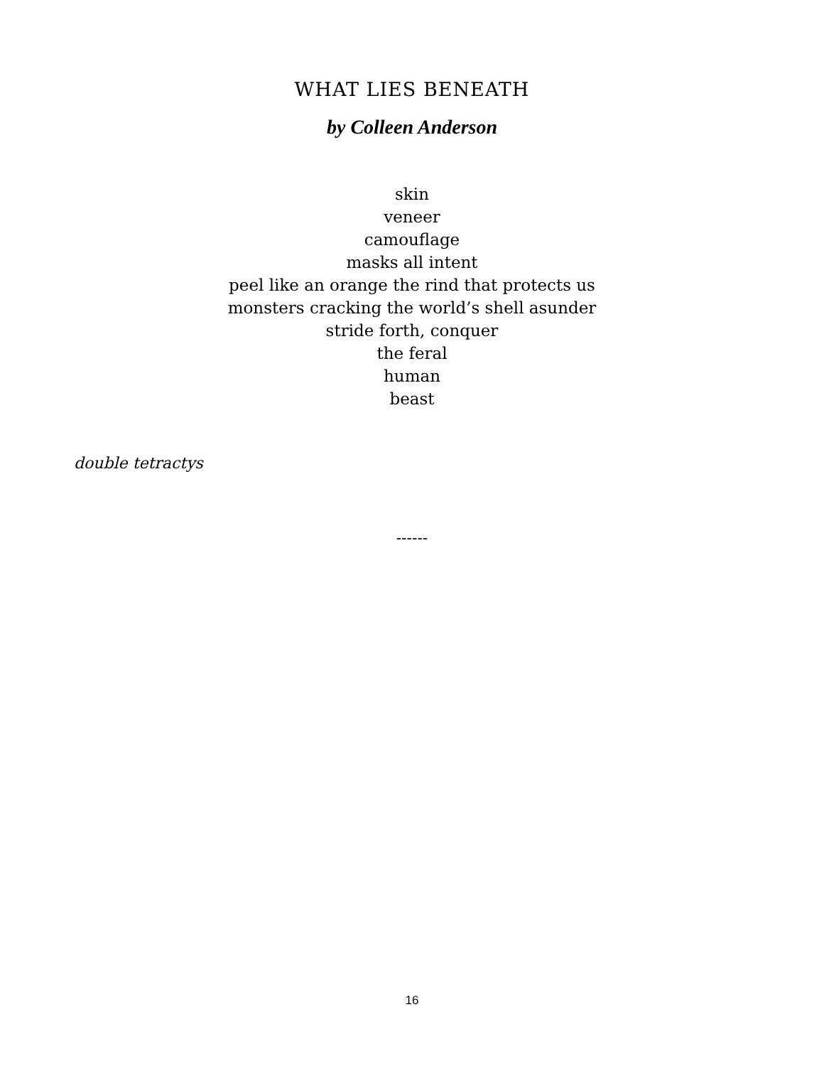WHAT LIES BENEATH
by Colleen Anderson
skin
veneer
camouflage
masks all intent
peel like an orange the rind that protects us
monsters cracking the world’s shell asunder
stride forth, conquer
the feral
human
beast
double tetractys
------
16